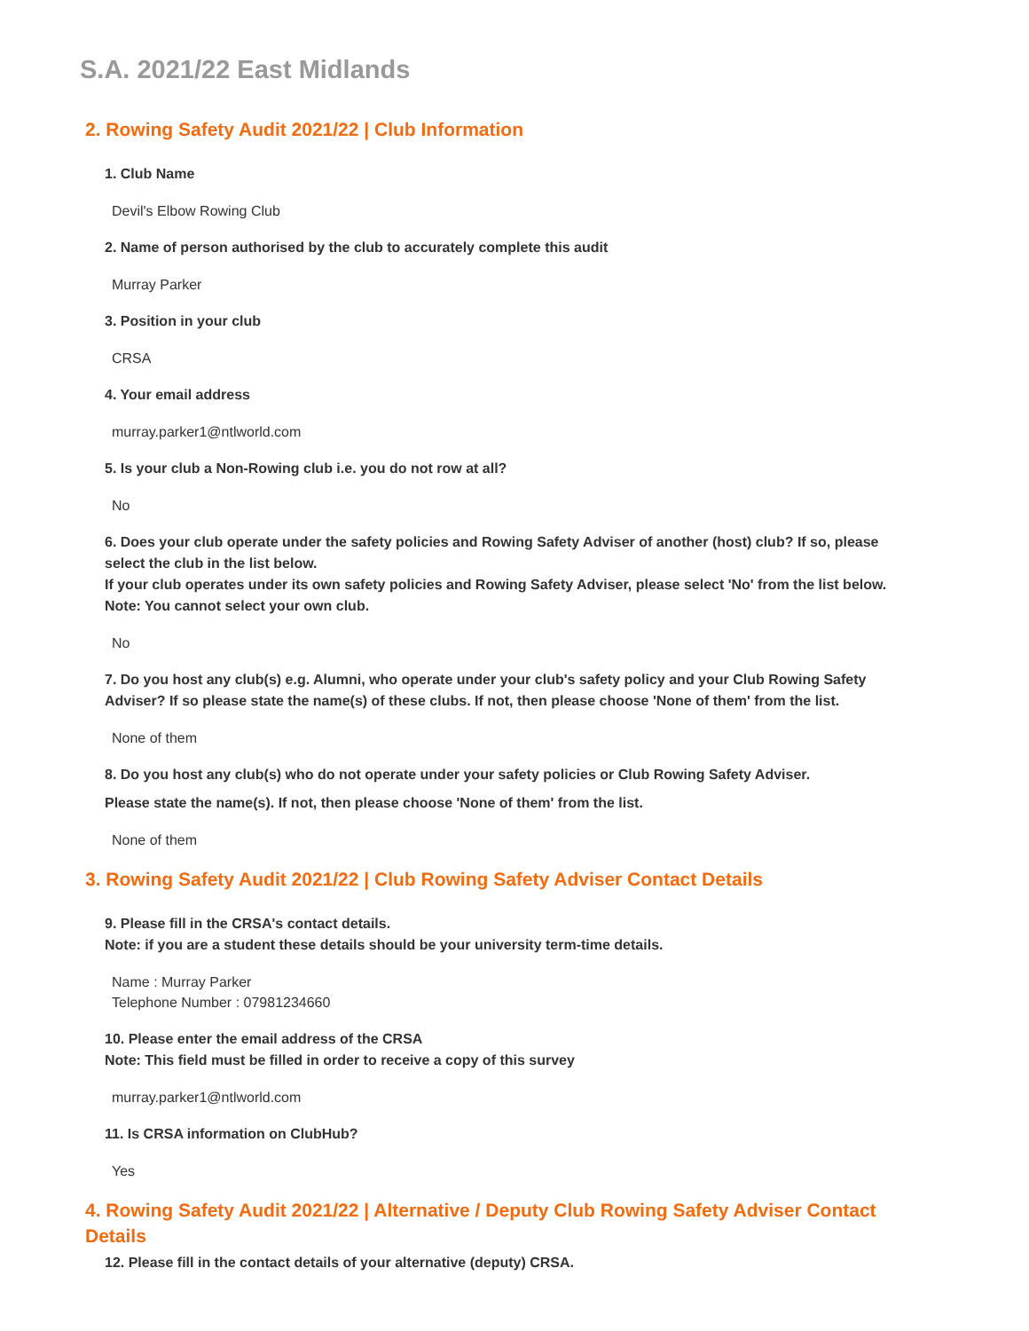S.A. 2021/22 East Midlands
2. Rowing Safety Audit 2021/22 | Club Information
1. Club Name
Devil's Elbow Rowing Club
2. Name of person authorised by the club to accurately complete this audit
Murray Parker
3. Position in your club
CRSA
4. Your email address
murray.parker1@ntlworld.com
5. Is your club a Non-Rowing club i.e. you do not row at all?
No
6. Does your club operate under the safety policies and Rowing Safety Adviser of another (host) club? If so, please select the club in the list below.
If your club operates under its own safety policies and Rowing Safety Adviser, please select 'No' from the list below.
Note: You cannot select your own club.
No
7. Do you host any club(s) e.g. Alumni, who operate under your club's safety policy and your Club Rowing Safety Adviser? If so please state the name(s) of these clubs. If not, then please choose 'None of them' from the list.
None of them
8. Do you host any club(s) who do not operate under your safety policies or Club Rowing Safety Adviser.
Please state the name(s). If not, then please choose 'None of them' from the list.
None of them
3. Rowing Safety Audit 2021/22 | Club Rowing Safety Adviser Contact Details
9. Please fill in the CRSA's contact details.
Note: if you are a student these details should be your university term-time details.
Name : Murray Parker
Telephone Number : 07981234660
10. Please enter the email address of the CRSA
Note: This field must be filled in order to receive a copy of this survey
murray.parker1@ntlworld.com
11. Is CRSA information on ClubHub?
Yes
4. Rowing Safety Audit 2021/22 | Alternative / Deputy Club Rowing Safety Adviser Contact Details
12. Please fill in the contact details of your alternative (deputy) CRSA.